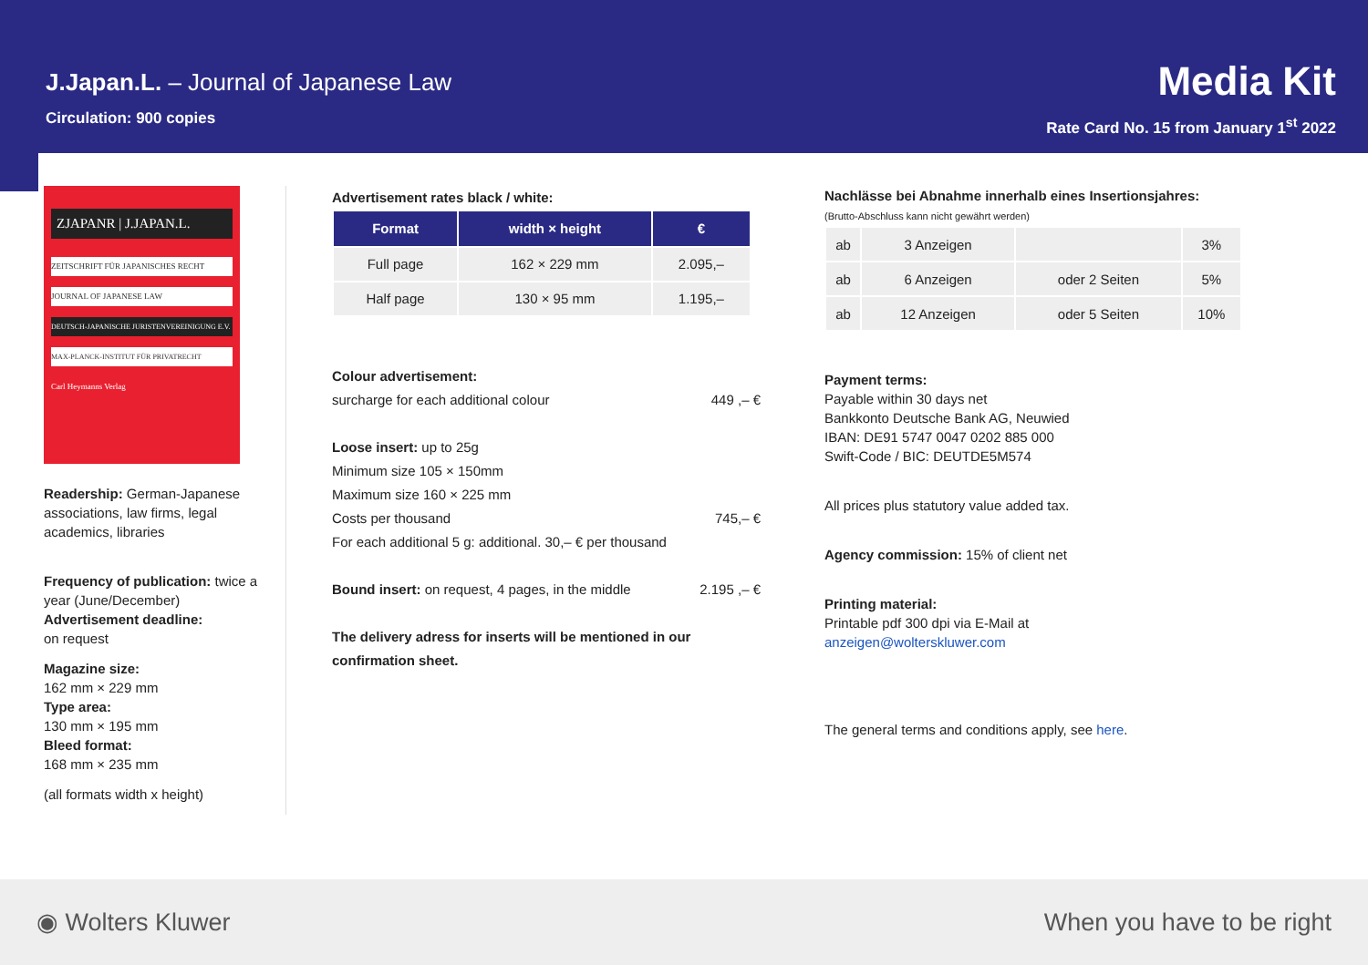J.Japan.L. – Journal of Japanese Law
Circulation: 900 copies
Media Kit
Rate Card No. 15 from January 1<sup>st</sup> 2022
ZJAPANR | J.JAPAN.L.
ZEITSCHRIFT FÜR JAPANISCHES RECHT
JOURNAL OF JAPANESE LAW
DEUTSCH-JAPANISCHE JURISTENVEREINIGUNG E.V.
MAX-PLANCK-INSTITUT FÜR PRIVATRECHT
Carl Heymanns Verlag
Readership: German-Japanese associations, law firms, legal academics, libraries
Frequency of publication: twice a year (June/December)
Advertisement deadline:
on request
Magazine size:
162 mm × 229 mm
Type area:
130 mm × 195 mm
Bleed format:
168 mm × 235 mm
(all formats width x height)
Advertisement rates black / white:
| Format | width × height | € |
| --- | --- | --- |
| Full page | 162 × 229 mm | 2.095,– |
| Half page | 130 × 95 mm | 1.195,– |
Colour advertisement:
surcharge for each additional colour 449 ,– €
Loose insert: up to 25g
Minimum size 105 × 150mm
Maximum size 160 × 225 mm
Costs per thousand 745,– €
For each additional 5 g: additional. 30,– € per thousand
Bound insert: on request, 4 pages, in the middle 2.195 ,– €
The delivery adress for inserts will be mentioned in our confirmation sheet.
Nachlässe bei Abnahme innerhalb eines Insertionsjahres:
(Brutto-Abschluss kann nicht gewährt werden)
| ab | 3 Anzeigen | | 3% |
| ab | 6 Anzeigen | oder 2 Seiten | 5% |
| ab | 12 Anzeigen | oder 5 Seiten | 10% |
Payment terms:
Payable within 30 days net
Bankkonto Deutsche Bank AG, Neuwied
IBAN: DE91 5747 0047 0202 885 000
Swift-Code / BIC: DEUTDE5M574
All prices plus statutory value added tax.
Agency commission: 15% of client net
Printing material:
Printable pdf 300 dpi via E-Mail at
anzeigen@wolterskluwer.com
The general terms and conditions apply, see here.
◉ Wolters Kluwer When you have to be right